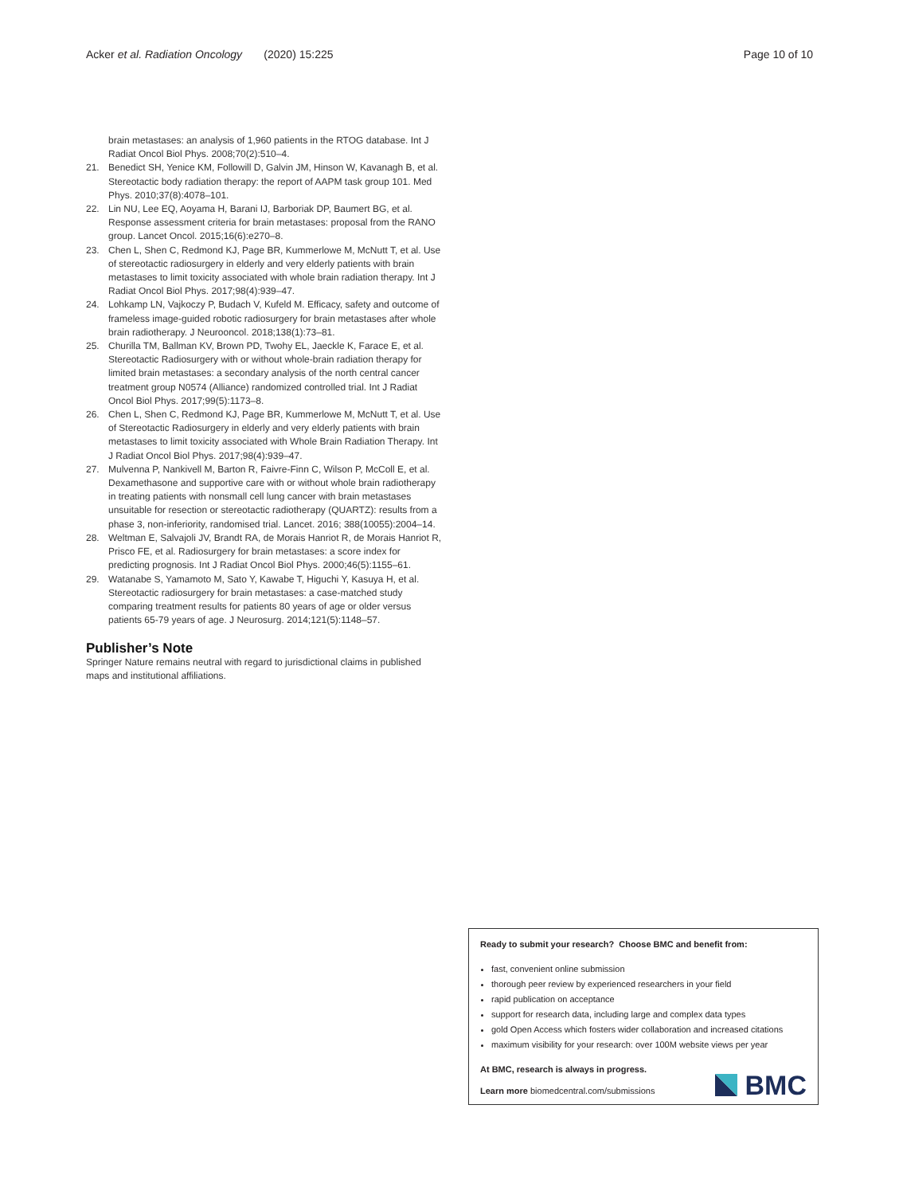Acker et al. Radiation Oncology (2020) 15:225 Page 10 of 10
brain metastases: an analysis of 1,960 patients in the RTOG database. Int J Radiat Oncol Biol Phys. 2008;70(2):510–4.
21. Benedict SH, Yenice KM, Followill D, Galvin JM, Hinson W, Kavanagh B, et al. Stereotactic body radiation therapy: the report of AAPM task group 101. Med Phys. 2010;37(8):4078–101.
22. Lin NU, Lee EQ, Aoyama H, Barani IJ, Barboriak DP, Baumert BG, et al. Response assessment criteria for brain metastases: proposal from the RANO group. Lancet Oncol. 2015;16(6):e270–8.
23. Chen L, Shen C, Redmond KJ, Page BR, Kummerlowe M, McNutt T, et al. Use of stereotactic radiosurgery in elderly and very elderly patients with brain metastases to limit toxicity associated with whole brain radiation therapy. Int J Radiat Oncol Biol Phys. 2017;98(4):939–47.
24. Lohkamp LN, Vajkoczy P, Budach V, Kufeld M. Efficacy, safety and outcome of frameless image-guided robotic radiosurgery for brain metastases after whole brain radiotherapy. J Neurooncol. 2018;138(1):73–81.
25. Churilla TM, Ballman KV, Brown PD, Twohy EL, Jaeckle K, Farace E, et al. Stereotactic Radiosurgery with or without whole-brain radiation therapy for limited brain metastases: a secondary analysis of the north central cancer treatment group N0574 (Alliance) randomized controlled trial. Int J Radiat Oncol Biol Phys. 2017;99(5):1173–8.
26. Chen L, Shen C, Redmond KJ, Page BR, Kummerlowe M, McNutt T, et al. Use of Stereotactic Radiosurgery in elderly and very elderly patients with brain metastases to limit toxicity associated with Whole Brain Radiation Therapy. Int J Radiat Oncol Biol Phys. 2017;98(4):939–47.
27. Mulvenna P, Nankivell M, Barton R, Faivre-Finn C, Wilson P, McColl E, et al. Dexamethasone and supportive care with or without whole brain radiotherapy in treating patients with nonsmall cell lung cancer with brain metastases unsuitable for resection or stereotactic radiotherapy (QUARTZ): results from a phase 3, non-inferiority, randomised trial. Lancet. 2016; 388(10055):2004–14.
28. Weltman E, Salvajoli JV, Brandt RA, de Morais Hanriot R, de Morais Hanriot R, Prisco FE, et al. Radiosurgery for brain metastases: a score index for predicting prognosis. Int J Radiat Oncol Biol Phys. 2000;46(5):1155–61.
29. Watanabe S, Yamamoto M, Sato Y, Kawabe T, Higuchi Y, Kasuya H, et al. Stereotactic radiosurgery for brain metastases: a case-matched study comparing treatment results for patients 80 years of age or older versus patients 65-79 years of age. J Neurosurg. 2014;121(5):1148–57.
Publisher’s Note
Springer Nature remains neutral with regard to jurisdictional claims in published maps and institutional affiliations.
Ready to submit your research? Choose BMC and benefit from:
fast, convenient online submission
thorough peer review by experienced researchers in your field
rapid publication on acceptance
support for research data, including large and complex data types
gold Open Access which fosters wider collaboration and increased citations
maximum visibility for your research: over 100M website views per year
At BMC, research is always in progress.
Learn more biomedcentral.com/submissions
BMC